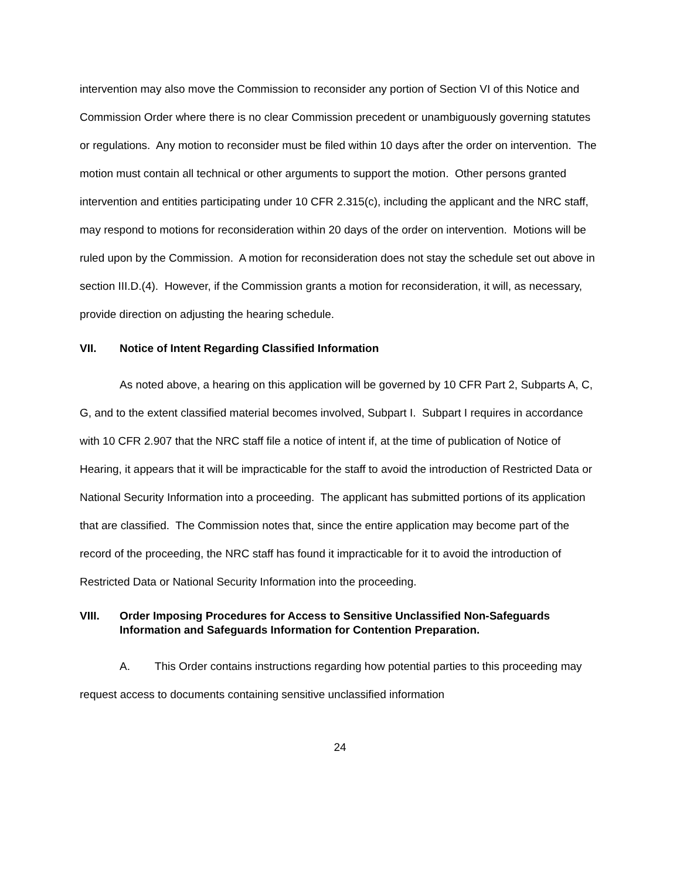intervention may also move the Commission to reconsider any portion of Section VI of this Notice and Commission Order where there is no clear Commission precedent or unambiguously governing statutes or regulations. Any motion to reconsider must be filed within 10 days after the order on intervention. The motion must contain all technical or other arguments to support the motion. Other persons granted intervention and entities participating under 10 CFR 2.315(c), including the applicant and the NRC staff, may respond to motions for reconsideration within 20 days of the order on intervention. Motions will be ruled upon by the Commission. A motion for reconsideration does not stay the schedule set out above in section III.D.(4). However, if the Commission grants a motion for reconsideration, it will, as necessary, provide direction on adjusting the hearing schedule.
VII. Notice of Intent Regarding Classified Information
As noted above, a hearing on this application will be governed by 10 CFR Part 2, Subparts A, C, G, and to the extent classified material becomes involved, Subpart I. Subpart I requires in accordance with 10 CFR 2.907 that the NRC staff file a notice of intent if, at the time of publication of Notice of Hearing, it appears that it will be impracticable for the staff to avoid the introduction of Restricted Data or National Security Information into a proceeding. The applicant has submitted portions of its application that are classified. The Commission notes that, since the entire application may become part of the record of the proceeding, the NRC staff has found it impracticable for it to avoid the introduction of Restricted Data or National Security Information into the proceeding.
VIII. Order Imposing Procedures for Access to Sensitive Unclassified Non-Safeguards Information and Safeguards Information for Contention Preparation.
A. This Order contains instructions regarding how potential parties to this proceeding may request access to documents containing sensitive unclassified information
24